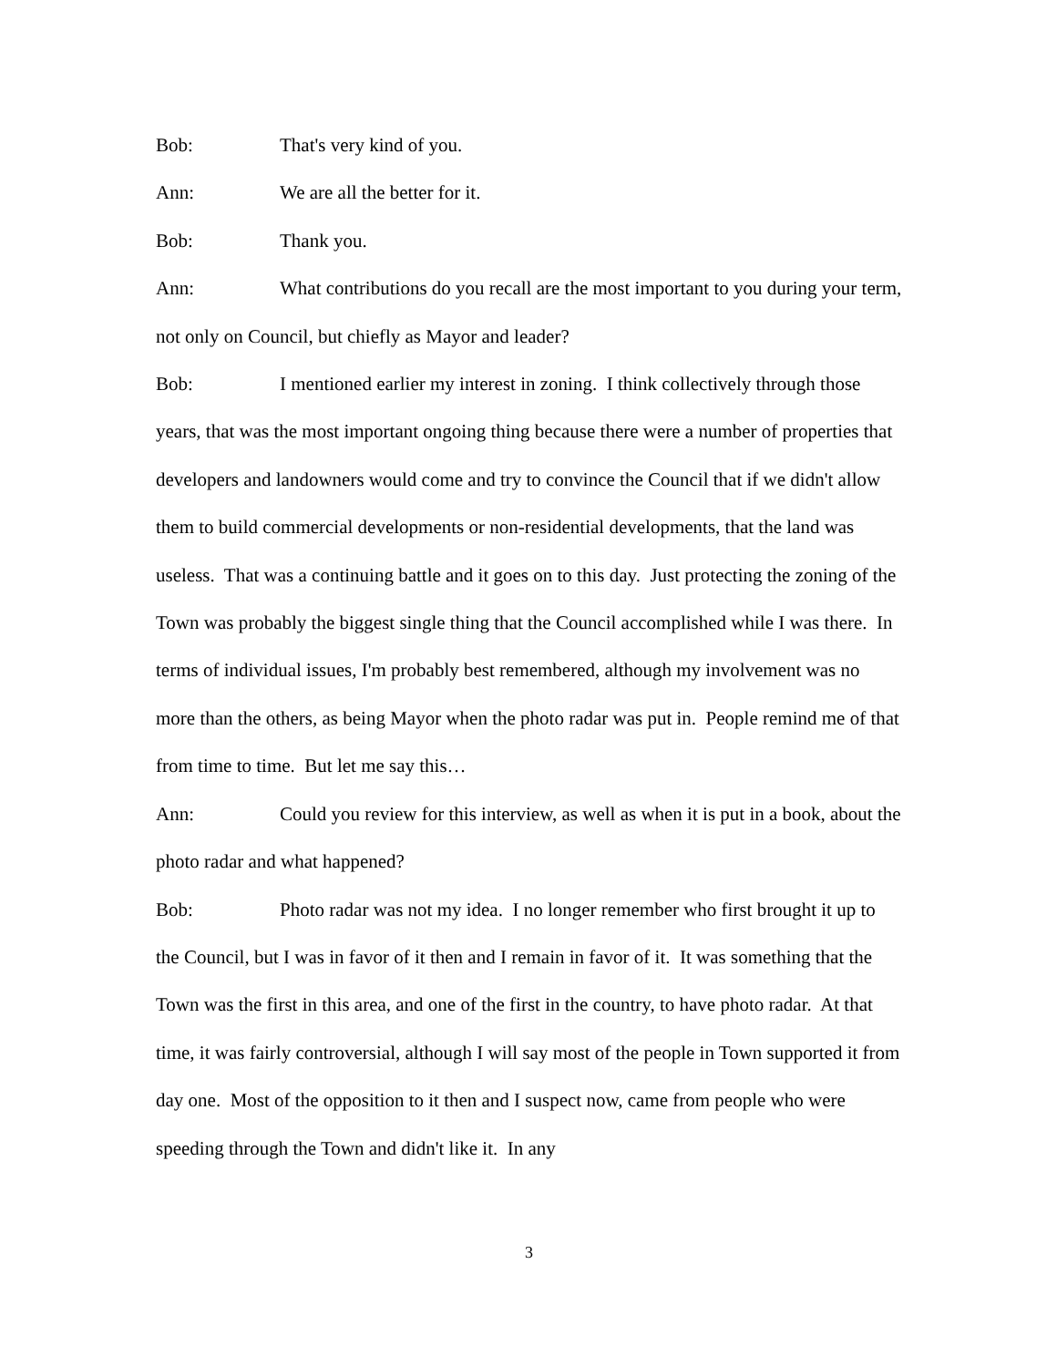Bob: That's very kind of you.
Ann: We are all the better for it.
Bob: Thank you.
Ann: What contributions do you recall are the most important to you during your term, not only on Council, but chiefly as Mayor and leader?
Bob: I mentioned earlier my interest in zoning. I think collectively through those years, that was the most important ongoing thing because there were a number of properties that developers and landowners would come and try to convince the Council that if we didn't allow them to build commercial developments or non-residential developments, that the land was useless. That was a continuing battle and it goes on to this day. Just protecting the zoning of the Town was probably the biggest single thing that the Council accomplished while I was there. In terms of individual issues, I'm probably best remembered, although my involvement was no more than the others, as being Mayor when the photo radar was put in. People remind me of that from time to time. But let me say this…
Ann: Could you review for this interview, as well as when it is put in a book, about the photo radar and what happened?
Bob: Photo radar was not my idea. I no longer remember who first brought it up to the Council, but I was in favor of it then and I remain in favor of it. It was something that the Town was the first in this area, and one of the first in the country, to have photo radar. At that time, it was fairly controversial, although I will say most of the people in Town supported it from day one. Most of the opposition to it then and I suspect now, came from people who were speeding through the Town and didn't like it. In any
3